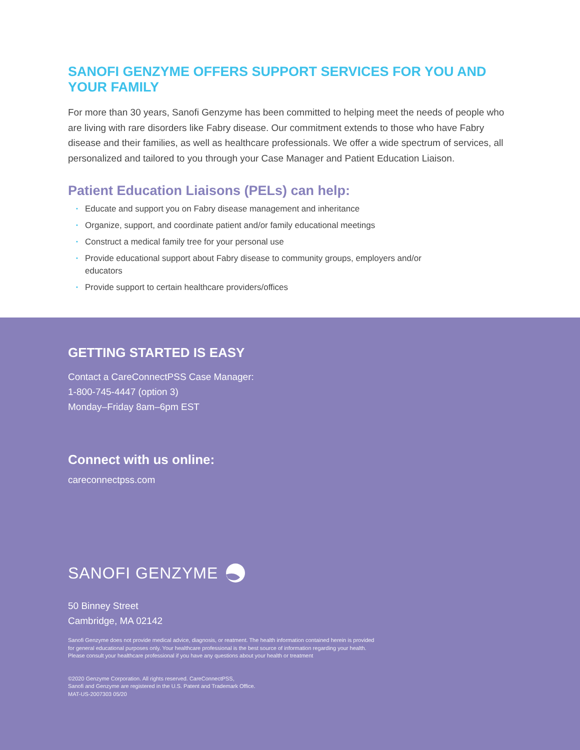SANOFI GENZYME OFFERS SUPPORT SERVICES FOR YOU AND YOUR FAMILY
For more than 30 years, Sanofi Genzyme has been committed to helping meet the needs of people who are living with rare disorders like Fabry disease. Our commitment extends to those who have Fabry disease and their families, as well as healthcare professionals. We offer a wide spectrum of services, all personalized and tailored to you through your Case Manager and Patient Education Liaison.
Patient Education Liaisons (PELs) can help:
• Educate and support you on Fabry disease management and inheritance
• Organize, support, and coordinate patient and/or family educational meetings
• Construct a medical family tree for your personal use
• Provide educational support about Fabry disease to community groups, employers and/or educators
• Provide support to certain healthcare providers/offices
GETTING STARTED IS EASY
Contact a CareConnectPSS Case Manager:
1-800-745-4447 (option 3)
Monday–Friday 8am–6pm EST
Connect with us online:
careconnectpss.com
SANOFI GENZYME
50 Binney Street
Cambridge, MA 02142
Sanofi Genzyme does not provide medical advice, diagnosis, or reatment. The health information contained herein is provided
for general educational purposes only. Your healthcare professional is the best source of information regarding your health.
Please consult your healthcare professional if you have any questions about your health or treatment
©2020 Genzyme Corporation. All rights reserved. CareConnectPSS,
Sanofi and Genzyme are registered in the U.S. Patent and Trademark Office.
MAT-US-2007303 05/20